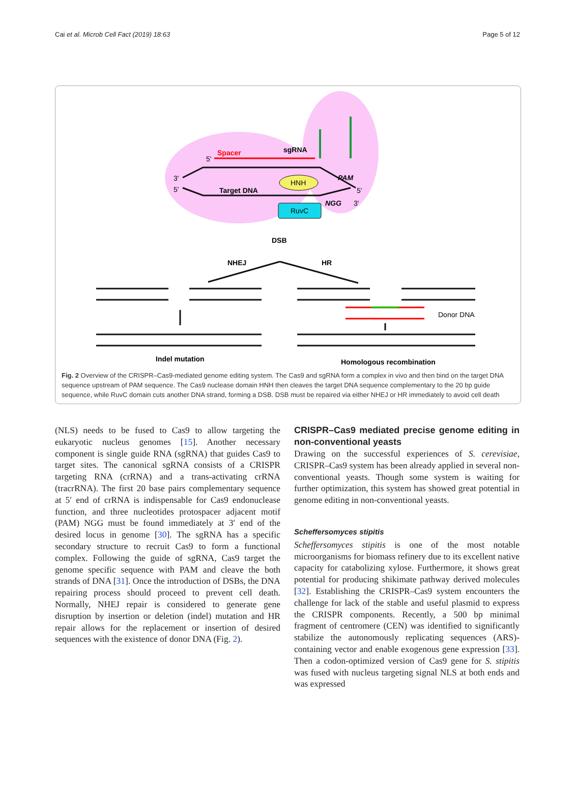Cai et al. Microb Cell Fact (2019) 18:63 Page 5 of 12
Spacer
sgRNA
5'
3'
5'
Target DNA
HNH
RuvC
PAM
NGG
5'
3'
DSB
NHEJ
HR
Donor DNA
Indel mutation
Homologous recombination
Fig. 2 Overview of the CRISPR–Cas9-mediated genome editing system. The Cas9 and sgRNA form a complex in vivo and then bind on the target DNA sequence upstream of PAM sequence. The Cas9 nuclease domain HNH then cleaves the target DNA sequence complementary to the 20 bp guide sequence, while RuvC domain cuts another DNA strand, forming a DSB. DSB must be repaired via either NHEJ or HR immediately to avoid cell death
(NLS) needs to be fused to Cas9 to allow targeting the eukaryotic nucleus genomes [15]. Another necessary component is single guide RNA (sgRNA) that guides Cas9 to target sites. The canonical sgRNA consists of a CRISPR targeting RNA (crRNA) and a trans-activating crRNA (tracrRNA). The first 20 base pairs complementary sequence at 5′ end of crRNA is indispensable for Cas9 endonuclease function, and three nucleotides protospacer adjacent motif (PAM) NGG must be found immediately at 3′ end of the desired locus in genome [30]. The sgRNA has a specific secondary structure to recruit Cas9 to form a functional complex. Following the guide of sgRNA, Cas9 target the genome specific sequence with PAM and cleave the both strands of DNA [31]. Once the introduction of DSBs, the DNA repairing process should proceed to prevent cell death. Normally, NHEJ repair is considered to generate gene disruption by insertion or deletion (indel) mutation and HR repair allows for the replacement or insertion of desired sequences with the existence of donor DNA (Fig. 2).
CRISPR–Cas9 mediated precise genome editing in non-conventional yeasts
Drawing on the successful experiences of S. cerevisiae, CRISPR–Cas9 system has been already applied in several non-conventional yeasts. Though some system is waiting for further optimization, this system has showed great potential in genome editing in non-conventional yeasts.
Scheffersomyces stipitis
Scheffersomyces stipitis is one of the most notable microorganisms for biomass refinery due to its excellent native capacity for catabolizing xylose. Furthermore, it shows great potential for producing shikimate pathway derived molecules [32]. Establishing the CRISPR–Cas9 system encounters the challenge for lack of the stable and useful plasmid to express the CRISPR components. Recently, a 500 bp minimal fragment of centromere (CEN) was identified to significantly stabilize the autonomously replicating sequences (ARS)-containing vector and enable exogenous gene expression [33]. Then a codon-optimized version of Cas9 gene for S. stipitis was fused with nucleus targeting signal NLS at both ends and was expressed